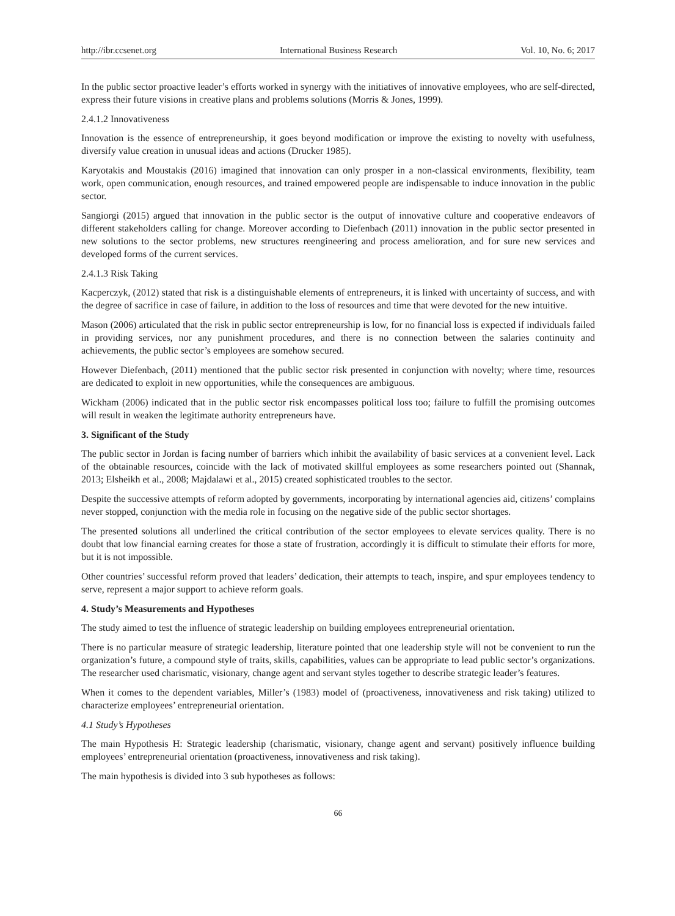http://ibr.ccsenet.org International Business Research Vol. 10, No. 6; 2017
In the public sector proactive leader’s efforts worked in synergy with the initiatives of innovative employees, who are self-directed, express their future visions in creative plans and problems solutions (Morris & Jones, 1999).
2.4.1.2 Innovativeness
Innovation is the essence of entrepreneurship, it goes beyond modification or improve the existing to novelty with usefulness, diversify value creation in unusual ideas and actions (Drucker 1985).
Karyotakis and Moustakis (2016) imagined that innovation can only prosper in a non-classical environments, flexibility, team work, open communication, enough resources, and trained empowered people are indispensable to induce innovation in the public sector.
Sangiorgi (2015) argued that innovation in the public sector is the output of innovative culture and cooperative endeavors of different stakeholders calling for change. Moreover according to Diefenbach (2011) innovation in the public sector presented in new solutions to the sector problems, new structures reengineering and process amelioration, and for sure new services and developed forms of the current services.
2.4.1.3 Risk Taking
Kacperczyk, (2012) stated that risk is a distinguishable elements of entrepreneurs, it is linked with uncertainty of success, and with the degree of sacrifice in case of failure, in addition to the loss of resources and time that were devoted for the new intuitive.
Mason (2006) articulated that the risk in public sector entrepreneurship is low, for no financial loss is expected if individuals failed in providing services, nor any punishment procedures, and there is no connection between the salaries continuity and achievements, the public sector’s employees are somehow secured.
However Diefenbach, (2011) mentioned that the public sector risk presented in conjunction with novelty; where time, resources are dedicated to exploit in new opportunities, while the consequences are ambiguous.
Wickham (2006) indicated that in the public sector risk encompasses political loss too; failure to fulfill the promising outcomes will result in weaken the legitimate authority entrepreneurs have.
3. Significant of the Study
The public sector in Jordan is facing number of barriers which inhibit the availability of basic services at a convenient level. Lack of the obtainable resources, coincide with the lack of motivated skillful employees as some researchers pointed out (Shannak, 2013; Elsheikh et al., 2008; Majdalawi et al., 2015) created sophisticated troubles to the sector.
Despite the successive attempts of reform adopted by governments, incorporating by international agencies aid, citizens’ complains never stopped, conjunction with the media role in focusing on the negative side of the public sector shortages.
The presented solutions all underlined the critical contribution of the sector employees to elevate services quality. There is no doubt that low financial earning creates for those a state of frustration, accordingly it is difficult to stimulate their efforts for more, but it is not impossible.
Other countries’ successful reform proved that leaders’ dedication, their attempts to teach, inspire, and spur employees tendency to serve, represent a major support to achieve reform goals.
4. Study’s Measurements and Hypotheses
The study aimed to test the influence of strategic leadership on building employees entrepreneurial orientation.
There is no particular measure of strategic leadership, literature pointed that one leadership style will not be convenient to run the organization’s future, a compound style of traits, skills, capabilities, values can be appropriate to lead public sector’s organizations. The researcher used charismatic, visionary, change agent and servant styles together to describe strategic leader’s features.
When it comes to the dependent variables, Miller’s (1983) model of (proactiveness, innovativeness and risk taking) utilized to characterize employees’ entrepreneurial orientation.
4.1 Study’s Hypotheses
The main Hypothesis H: Strategic leadership (charismatic, visionary, change agent and servant) positively influence building employees’ entrepreneurial orientation (proactiveness, innovativeness and risk taking).
The main hypothesis is divided into 3 sub hypotheses as follows:
66